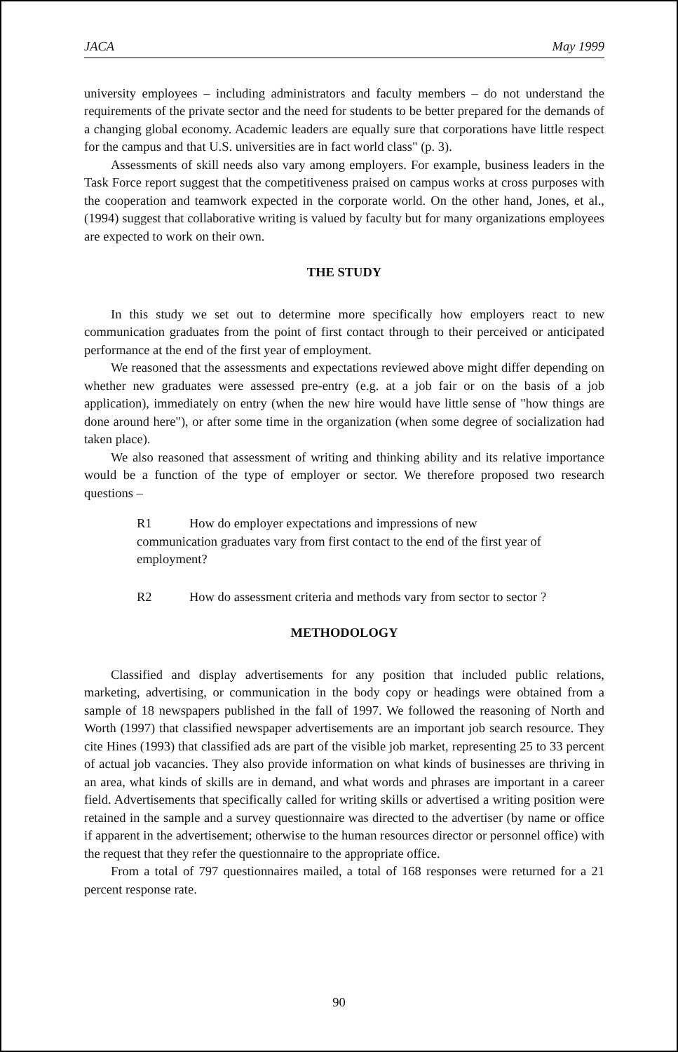JACA May 1999
university employees – including administrators and faculty members – do not understand the requirements of the private sector and the need for students to be better prepared for the demands of a changing global economy. Academic leaders are equally sure that corporations have little respect for the campus and that U.S. universities are in fact world class" (p. 3).
Assessments of skill needs also vary among employers. For example, business leaders in the Task Force report suggest that the competitiveness praised on campus works at cross purposes with the cooperation and teamwork expected in the corporate world. On the other hand, Jones, et al., (1994) suggest that collaborative writing is valued by faculty but for many organizations employees are expected to work on their own.
THE STUDY
In this study we set out to determine more specifically how employers react to new communication graduates from the point of first contact through to their perceived or anticipated performance at the end of the first year of employment.
We reasoned that the assessments and expectations reviewed above might differ depending on whether new graduates were assessed pre-entry (e.g. at a job fair or on the basis of a job application), immediately on entry (when the new hire would have little sense of "how things are done around here"), or after some time in the organization (when some degree of socialization had taken place).
We also reasoned that assessment of writing and thinking ability and its relative importance would be a function of the type of employer or sector. We therefore proposed two research questions –
R1 How do employer expectations and impressions of new communication graduates vary from first contact to the end of the first year of employment?
R2 How do assessment criteria and methods vary from sector to sector ?
METHODOLOGY
Classified and display advertisements for any position that included public relations, marketing, advertising, or communication in the body copy or headings were obtained from a sample of 18 newspapers published in the fall of 1997. We followed the reasoning of North and Worth (1997) that classified newspaper advertisements are an important job search resource. They cite Hines (1993) that classified ads are part of the visible job market, representing 25 to 33 percent of actual job vacancies. They also provide information on what kinds of businesses are thriving in an area, what kinds of skills are in demand, and what words and phrases are important in a career field. Advertisements that specifically called for writing skills or advertised a writing position were retained in the sample and a survey questionnaire was directed to the advertiser (by name or office if apparent in the advertisement; otherwise to the human resources director or personnel office) with the request that they refer the questionnaire to the appropriate office.
From a total of 797 questionnaires mailed, a total of 168 responses were returned for a 21 percent response rate.
90